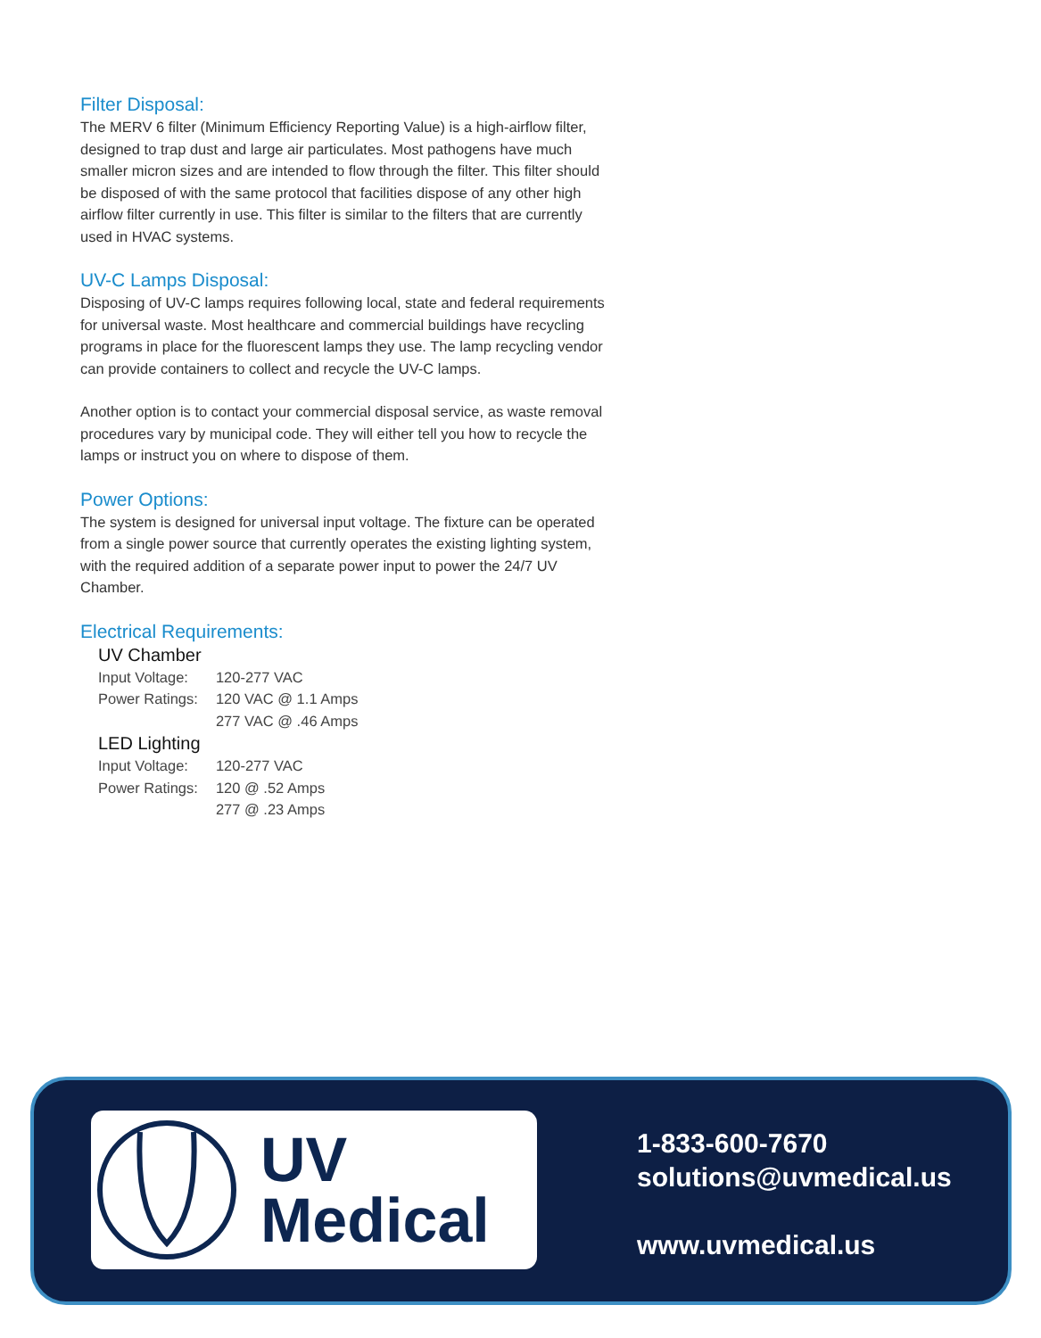Filter Disposal:
The MERV 6 filter (Minimum Efficiency Reporting Value) is a high-airflow filter, designed to trap dust and large air particulates. Most pathogens have much smaller micron sizes and are intended to flow through the filter. This filter should be disposed of with the same protocol that facilities dispose of any other high airflow filter currently in use. This filter is similar to the filters that are currently used in HVAC systems.
UV-C Lamps Disposal:
Disposing of UV-C lamps requires following local, state and federal requirements for universal waste. Most healthcare and commercial buildings have recycling programs in place for the fluorescent lamps they use. The lamp recycling vendor can provide containers to collect and recycle the UV-C lamps.
Another option is to contact your commercial disposal service, as waste removal procedures vary by municipal code. They will either tell you how to recycle the lamps or instruct you on where to dispose of them.
Power Options:
The system is designed for universal input voltage. The fixture can be operated from a single power source that currently operates the existing lighting system, with the required addition of a separate power input to power the 24/7 UV Chamber.
Electrical Requirements:
UV Chamber
| Input Voltage: | 120-277 VAC |
| Power Ratings: | 120 VAC @ 1.1 Amps |
| | 277 VAC @ .46 Amps |
LED Lighting
| Input Voltage: | 120-277 VAC |
| Power Ratings: | 120 @ .52 Amps |
| | 277 @ .23 Amps |
UV
Medical
1-833-600-7670
solutions@uvmedical.us
www.uvmedical.us